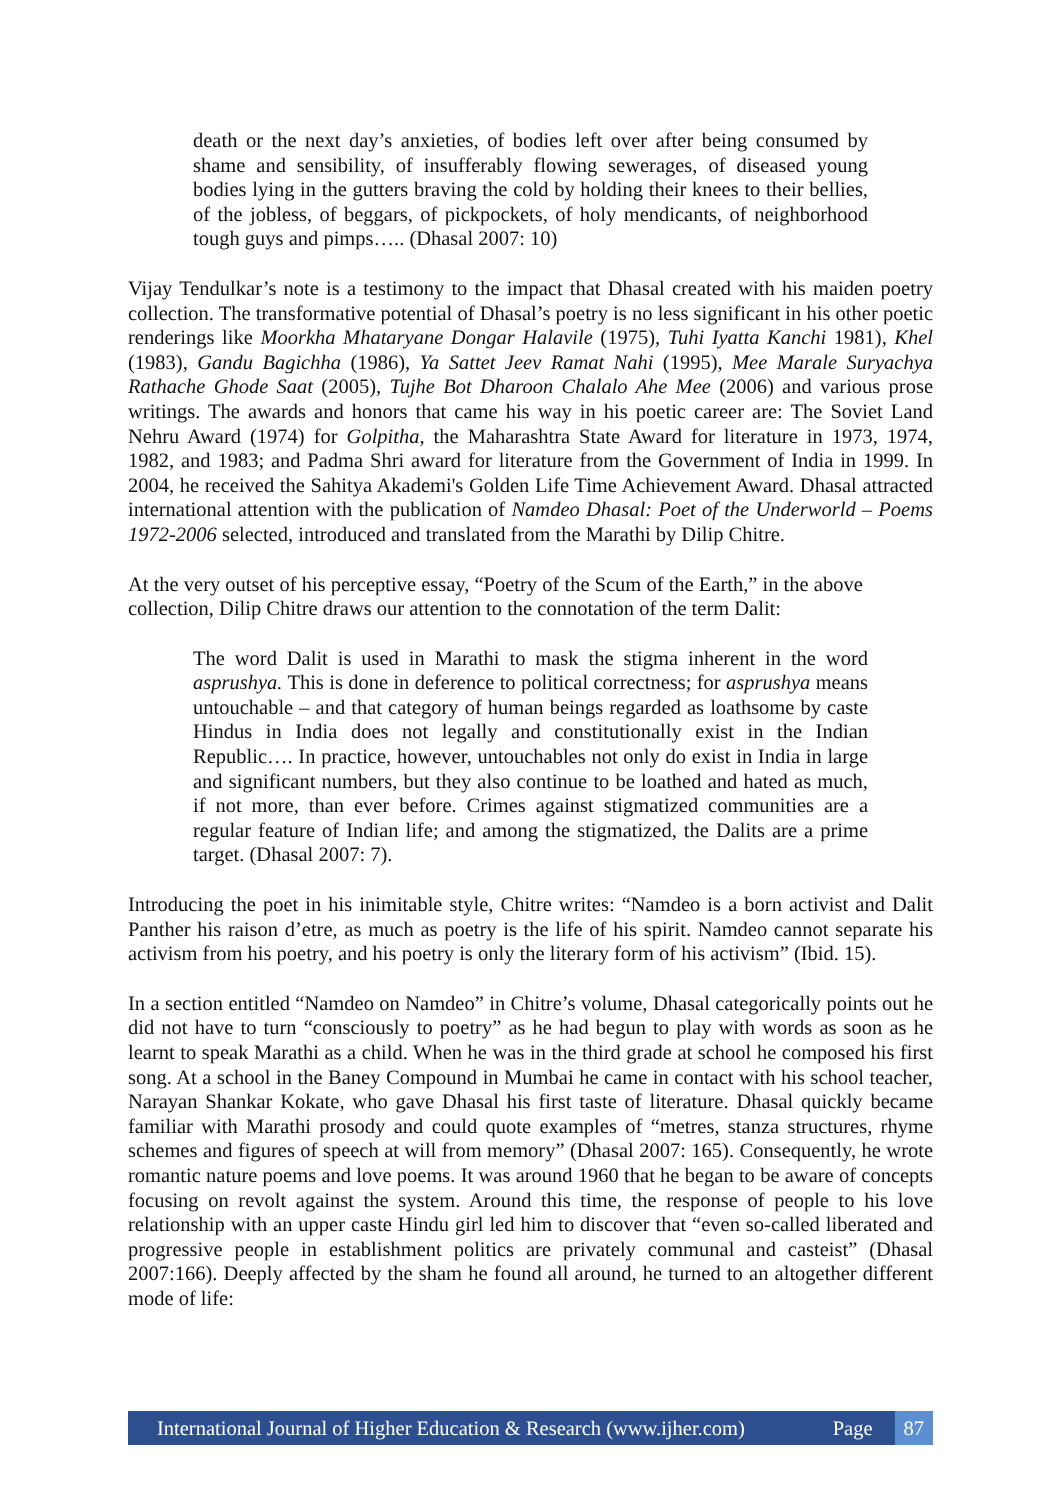death or the next day’s anxieties, of bodies left over after being consumed by shame and sensibility, of insufferably flowing sewerages, of diseased young bodies lying in the gutters braving the cold by holding their knees to their bellies, of the jobless, of beggars, of pickpockets, of holy mendicants, of neighborhood tough guys and pimps….. (Dhasal 2007: 10)
Vijay Tendulkar’s note is a testimony to the impact that Dhasal created with his maiden poetry collection. The transformative potential of Dhasal’s poetry is no less significant in his other poetic renderings like Moorkha Mhataryane Dongar Halavile (1975), Tuhi Iyatta Kanchi 1981), Khel (1983), Gandu Bagichha (1986), Ya Sattet Jeev Ramat Nahi (1995), Mee Marale Suryachya Rathache Ghode Saat (2005), Tujhe Bot Dharoon Chalalo Ahe Mee (2006) and various prose writings. The awards and honors that came his way in his poetic career are: The Soviet Land Nehru Award (1974) for Golpitha, the Maharashtra State Award for literature in 1973, 1974, 1982, and 1983; and Padma Shri award for literature from the Government of India in 1999. In 2004, he received the Sahitya Akademi's Golden Life Time Achievement Award. Dhasal attracted international attention with the publication of Namdeo Dhasal: Poet of the Underworld – Poems 1972-2006 selected, introduced and translated from the Marathi by Dilip Chitre.
At the very outset of his perceptive essay, “Poetry of the Scum of the Earth,” in the above collection, Dilip Chitre draws our attention to the connotation of the term Dalit:
The word Dalit is used in Marathi to mask the stigma inherent in the word asprushya. This is done in deference to political correctness; for asprushya means untouchable – and that category of human beings regarded as loathsome by caste Hindus in India does not legally and constitutionally exist in the Indian Republic…. In practice, however, untouchables not only do exist in India in large and significant numbers, but they also continue to be loathed and hated as much, if not more, than ever before. Crimes against stigmatized communities are a regular feature of Indian life; and among the stigmatized, the Dalits are a prime target. (Dhasal 2007: 7).
Introducing the poet in his inimitable style, Chitre writes: “Namdeo is a born activist and Dalit Panther his raison d’etre, as much as poetry is the life of his spirit. Namdeo cannot separate his activism from his poetry, and his poetry is only the literary form of his activism” (Ibid. 15).
In a section entitled “Namdeo on Namdeo” in Chitre’s volume, Dhasal categorically points out he did not have to turn “consciously to poetry” as he had begun to play with words as soon as he learnt to speak Marathi as a child. When he was in the third grade at school he composed his first song. At a school in the Baney Compound in Mumbai he came in contact with his school teacher, Narayan Shankar Kokate, who gave Dhasal his first taste of literature. Dhasal quickly became familiar with Marathi prosody and could quote examples of “metres, stanza structures, rhyme schemes and figures of speech at will from memory” (Dhasal 2007: 165). Consequently, he wrote romantic nature poems and love poems. It was around 1960 that he began to be aware of concepts focusing on revolt against the system. Around this time, the response of people to his love relationship with an upper caste Hindu girl led him to discover that “even so-called liberated and progressive people in establishment politics are privately communal and casteist” (Dhasal 2007:166). Deeply affected by the sham he found all around, he turned to an altogether different mode of life:
International Journal of Higher Education & Research (www.ijher.com) Page 87